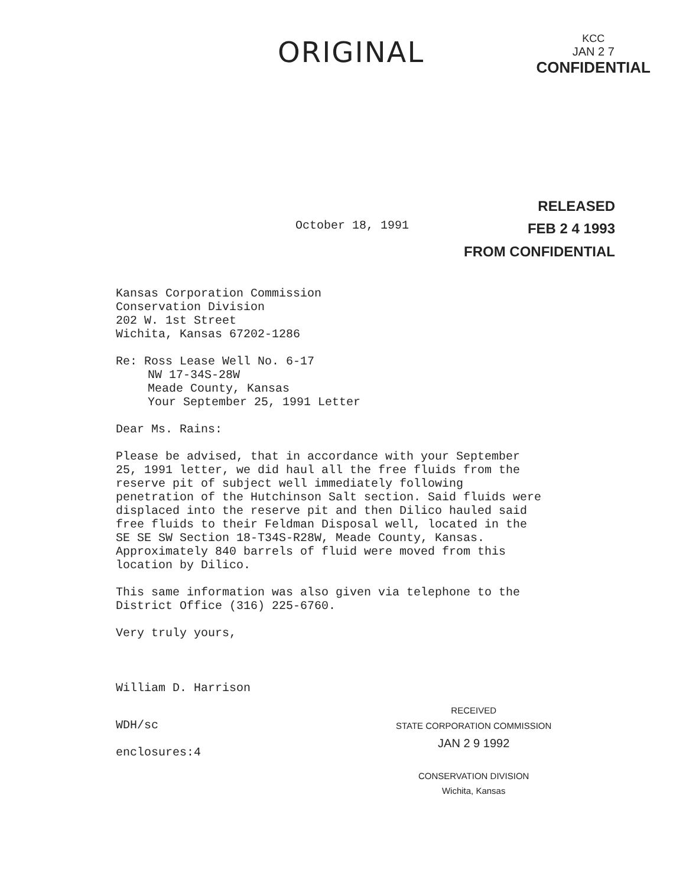ORIGINAL
KCC
JAN 2 7
CONFIDENTIAL
RELEASED
FEB 2 4 1993
FROM CONFIDENTIAL
October 18, 1991
Kansas Corporation Commission
Conservation Division
202 W. 1st Street
Wichita, Kansas 67202-1286
Re: Ross Lease Well No. 6-17
NW 17-34S-28W
Meade County, Kansas
Your September 25, 1991 Letter
Dear Ms. Rains:
Please be advised, that in accordance with your September
25, 1991 letter, we did haul all the free fluids from the
reserve pit of subject well immediately following
penetration of the Hutchinson Salt section. Said fluids were
displaced into the reserve pit and then Dilico hauled said
free fluids to their Feldman Disposal well, located in the
SE SE SW Section 18-T34S-R28W, Meade County, Kansas.
Approximately 840 barrels of fluid were moved from this
location by Dilico.
This same information was also given via telephone to the
District Office (316) 225-6760.
Very truly yours,
William D. Harrison
WDH/sc
enclosures:4
RECEIVED
STATE CORPORATION COMMISSION
JAN 2 9 1992
CONSERVATION DIVISION
Wichita, Kansas